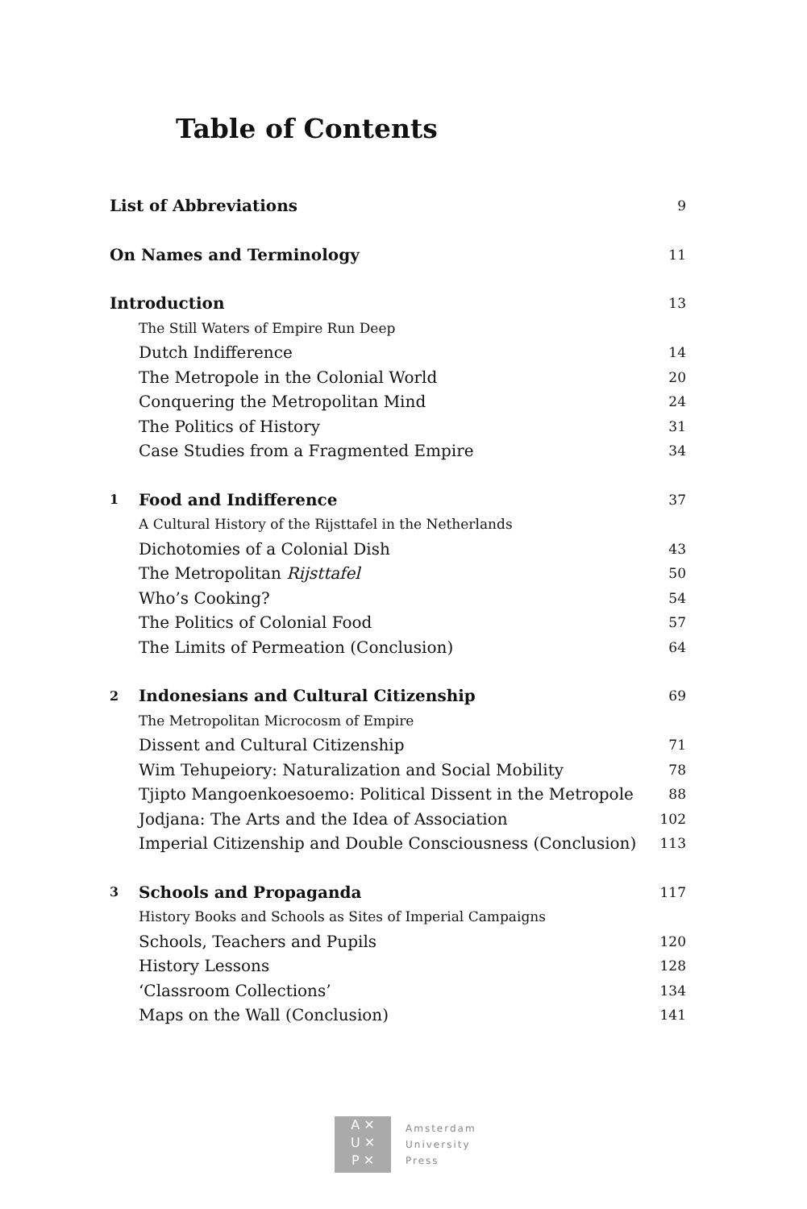Table of Contents
| List of Abbreviations | | 9 |
| On Names and Terminology | | 11 |
| Introduction | | 13 |
| | The Still Waters of Empire Run Deep | |
| | Dutch Indifference | 14 |
| | The Metropole in the Colonial World | 20 |
| | Conquering the Metropolitan Mind | 24 |
| | The Politics of History | 31 |
| | Case Studies from a Fragmented Empire | 34 |
| 1 | Food and Indifference | 37 |
| | A Cultural History of the Rijsttafel in the Netherlands | |
| | Dichotomies of a Colonial Dish | 43 |
| | The Metropolitan Rijsttafel | 50 |
| | Who’s Cooking? | 54 |
| | The Politics of Colonial Food | 57 |
| | The Limits of Permeation (Conclusion) | 64 |
| 2 | Indonesians and Cultural Citizenship | 69 |
| | The Metropolitan Microcosm of Empire | |
| | Dissent and Cultural Citizenship | 71 |
| | Wim Tehupeiory: Naturalization and Social Mobility | 78 |
| | Tjipto Mangoenkoesoemo: Political Dissent in the Metropole | 88 |
| | Jodjana: The Arts and the Idea of Association | 102 |
| | Imperial Citizenship and Double Consciousness (Conclusion) | 113 |
| 3 | Schools and Propaganda | 117 |
| | History Books and Schools as Sites of Imperial Campaigns | |
| | Schools, Teachers and Pupils | 120 |
| | History Lessons | 128 |
| | ‘Classroom Collections’ | 134 |
| | Maps on the Wall (Conclusion) | 141 |
A ✕
U ✕
P ✕
Amsterdam
University
Press